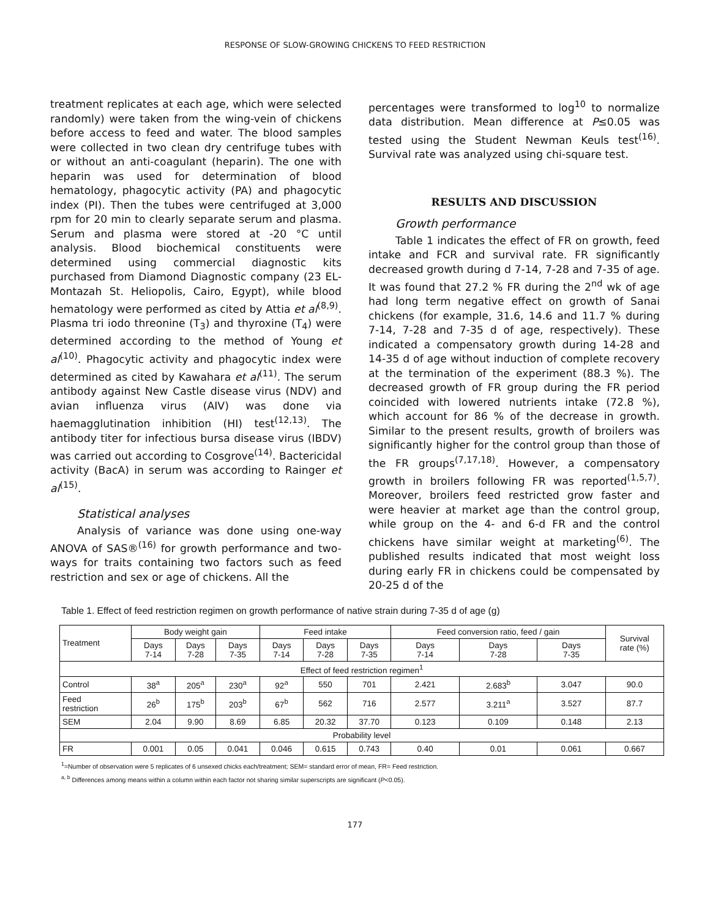RESPONSE OF SLOW-GROWING CHICKENS TO FEED RESTRICTION
treatment replicates at each age, which were selected randomly) were taken from the wing-vein of chickens before access to feed and water. The blood samples were collected in two clean dry centrifuge tubes with or without an anti-coagulant (heparin). The one with heparin was used for determination of blood hematology, phagocytic activity (PA) and phagocytic index (PI). Then the tubes were centrifuged at 3,000 rpm for 20 min to clearly separate serum and plasma. Serum and plasma were stored at -20 °C until analysis. Blood biochemical constituents were determined using commercial diagnostic kits purchased from Diamond Diagnostic company (23 EL-Montazah St. Heliopolis, Cairo, Egypt), while blood hematology were performed as cited by Attia et al<sup>(8,9)</sup>. Plasma tri iodo threonine (T<sub>3</sub>) and thyroxine (T<sub>4</sub>) were determined according to the method of Young et al<sup>(10)</sup>. Phagocytic activity and phagocytic index were determined as cited by Kawahara et al<sup>(11)</sup>. The serum antibody against New Castle disease virus (NDV) and avian influenza virus (AIV) was done via haemagglutination inhibition (HI) test<sup>(12,13)</sup>. The antibody titer for infectious bursa disease virus (IBDV) was carried out according to Cosgrove<sup>(14)</sup>. Bactericidal activity (BacA) in serum was according to Rainger et al<sup>(15)</sup>.
Statistical analyses
Analysis of variance was done using one-way ANOVA of SAS®<sup>(16)</sup> for growth performance and two-ways for traits containing two factors such as feed restriction and sex or age of chickens. All the
percentages were transformed to log<sup>10</sup> to normalize data distribution. Mean difference at P≤0.05 was tested using the Student Newman Keuls test<sup>(16)</sup>. Survival rate was analyzed using chi-square test.
RESULTS AND DISCUSSION
Growth performance
Table 1 indicates the effect of FR on growth, feed intake and FCR and survival rate. FR significantly decreased growth during d 7-14, 7-28 and 7-35 of age. It was found that 27.2 % FR during the 2<sup>nd</sup> wk of age had long term negative effect on growth of Sanai chickens (for example, 31.6, 14.6 and 11.7 % during 7-14, 7-28 and 7-35 d of age, respectively). These indicated a compensatory growth during 14-28 and 14-35 d of age without induction of complete recovery at the termination of the experiment (88.3 %). The decreased growth of FR group during the FR period coincided with lowered nutrients intake (72.8 %), which account for 86 % of the decrease in growth. Similar to the present results, growth of broilers was significantly higher for the control group than those of the FR groups<sup>(7,17,18)</sup>. However, a compensatory growth in broilers following FR was reported<sup>(1,5,7)</sup>. Moreover, broilers feed restricted grow faster and were heavier at market age than the control group, while group on the 4- and 6-d FR and the control chickens have similar weight at marketing<sup>(6)</sup>. The published results indicated that most weight loss during early FR in chickens could be compensated by 20-25 d of the
Table 1. Effect of feed restriction regimen on growth performance of native strain during 7-35 d of age (g)
| Treatment | Body weight gain | | | Feed intake | | | Feed conversion ratio, feed / gain | | | Survival rate (%) |
| --- | --- | --- | --- | --- | --- | --- | --- | --- | --- | --- |
| | Days 7-14 | Days 7-28 | Days 7-35 | Days 7-14 | Days 7-28 | Days 7-35 | Days 7-14 | Days 7-28 | Days 7-35 | |
| Effect of feed restriction regimen<sup>1</sup> | | | | | | | | | | |
| Control | 38<sup>a</sup> | 205<sup>a</sup> | 230<sup>a</sup> | 92<sup>a</sup> | 550 | 701 | 2.421 | 2.683<sup>b</sup> | 3.047 | 90.0 |
| Feed restriction | 26<sup>b</sup> | 175<sup>b</sup> | 203<sup>b</sup> | 67<sup>b</sup> | 562 | 716 | 2.577 | 3.211<sup>a</sup> | 3.527 | 87.7 |
| SEM | 2.04 | 9.90 | 8.69 | 6.85 | 20.32 | 37.70 | 0.123 | 0.109 | 0.148 | 2.13 |
| Probability level | | | | | | | | | | |
| FR | 0.001 | 0.05 | 0.041 | 0.046 | 0.615 | 0.743 | 0.40 | 0.01 | 0.061 | 0.667 |
<sup>1</sup>=Number of observation were 5 replicates of 6 unsexed chicks each/treatment; SEM= standard error of mean, FR= Feed restriction.
<sup>a, b</sup> Differences among means within a column within each factor not sharing similar superscripts are significant (P<0.05).
177